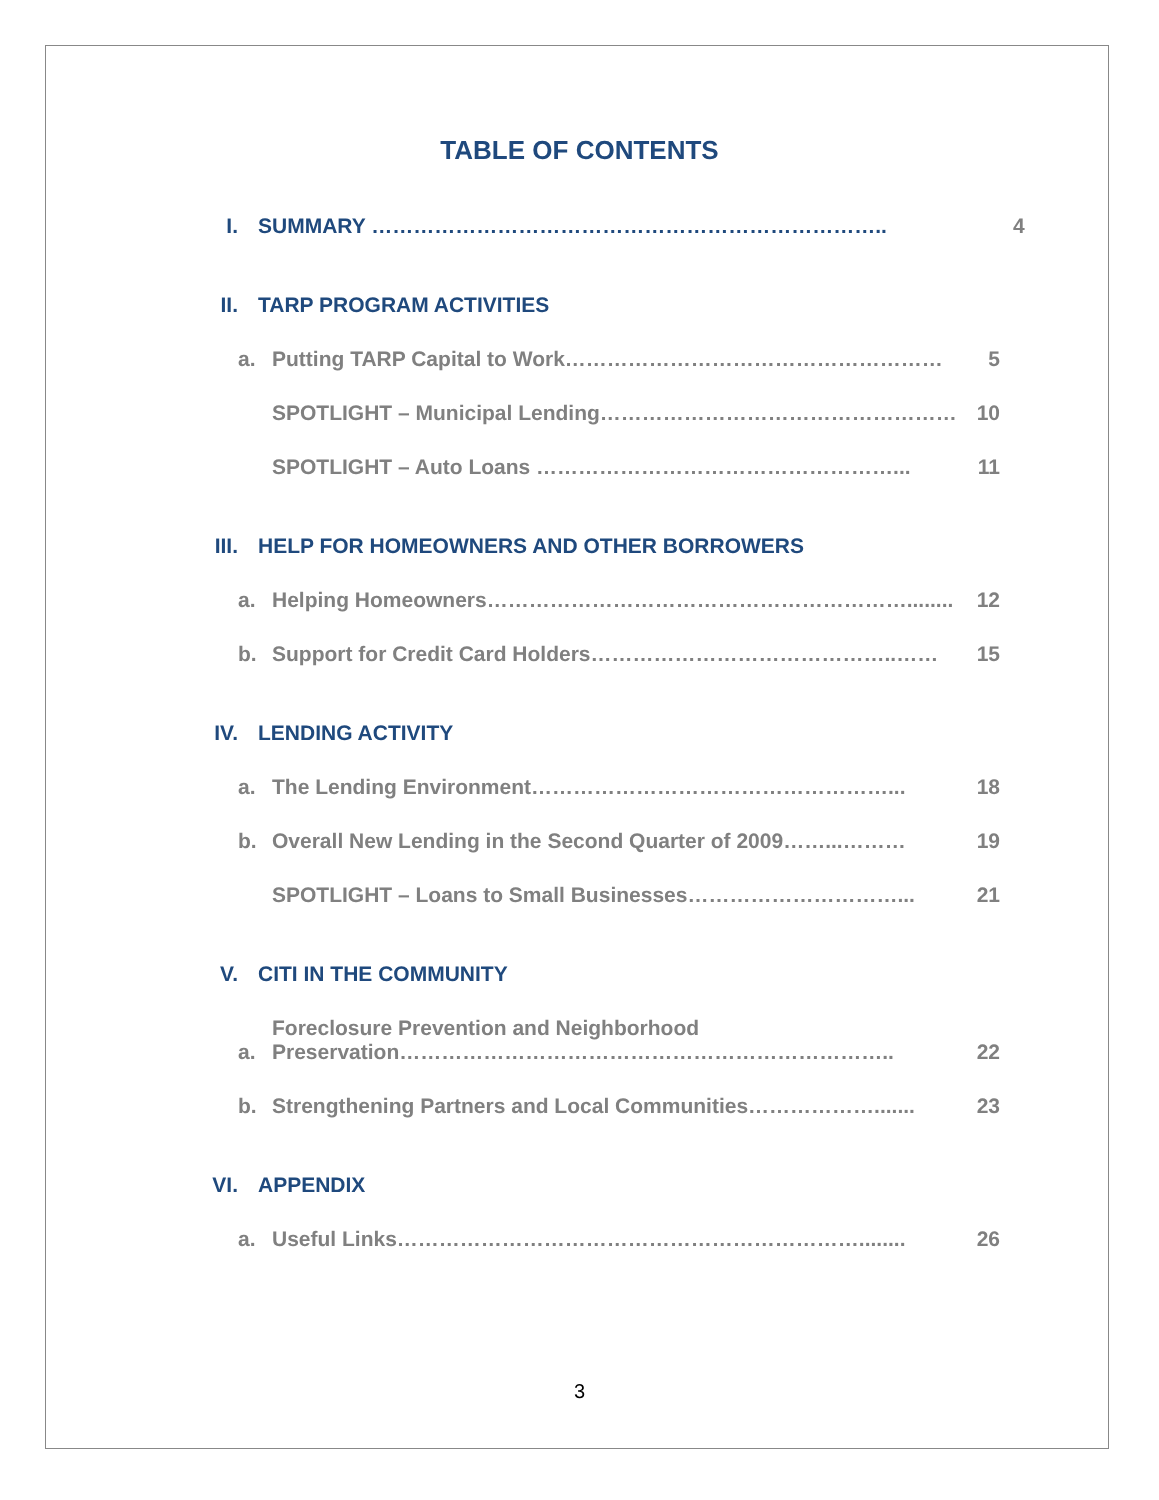TABLE OF CONTENTS
I. SUMMARY ……………………………………………………………….. 4
II. TARP PROGRAM ACTIVITIES
a. Putting TARP Capital to Work……………………………………………… 5
SPOTLIGHT – Municipal Lending…………………………………………… 10
SPOTLIGHT – Auto Loans ……………………………………………... 11
III. HELP FOR HOMEOWNERS AND OTHER BORROWERS
a. Helping Homeowners……………………………………………………........ 12
b. Support for Credit Card Holders……………………………………..…… 15
IV. LENDING ACTIVITY
a. The Lending Environment……………………………………………... 18
b. Overall New Lending in the Second Quarter of 2009……...……… 19
SPOTLIGHT – Loans to Small Businesses…………………………... 21
V. CITI IN THE COMMUNITY
a. Foreclosure Prevention and Neighborhood
Preservation…………………………………………………………….. 22
b. Strengthening Partners and Local Communities………………....... 23
VI. APPENDIX
a. Useful Links…………………………………………………………........ 26
3